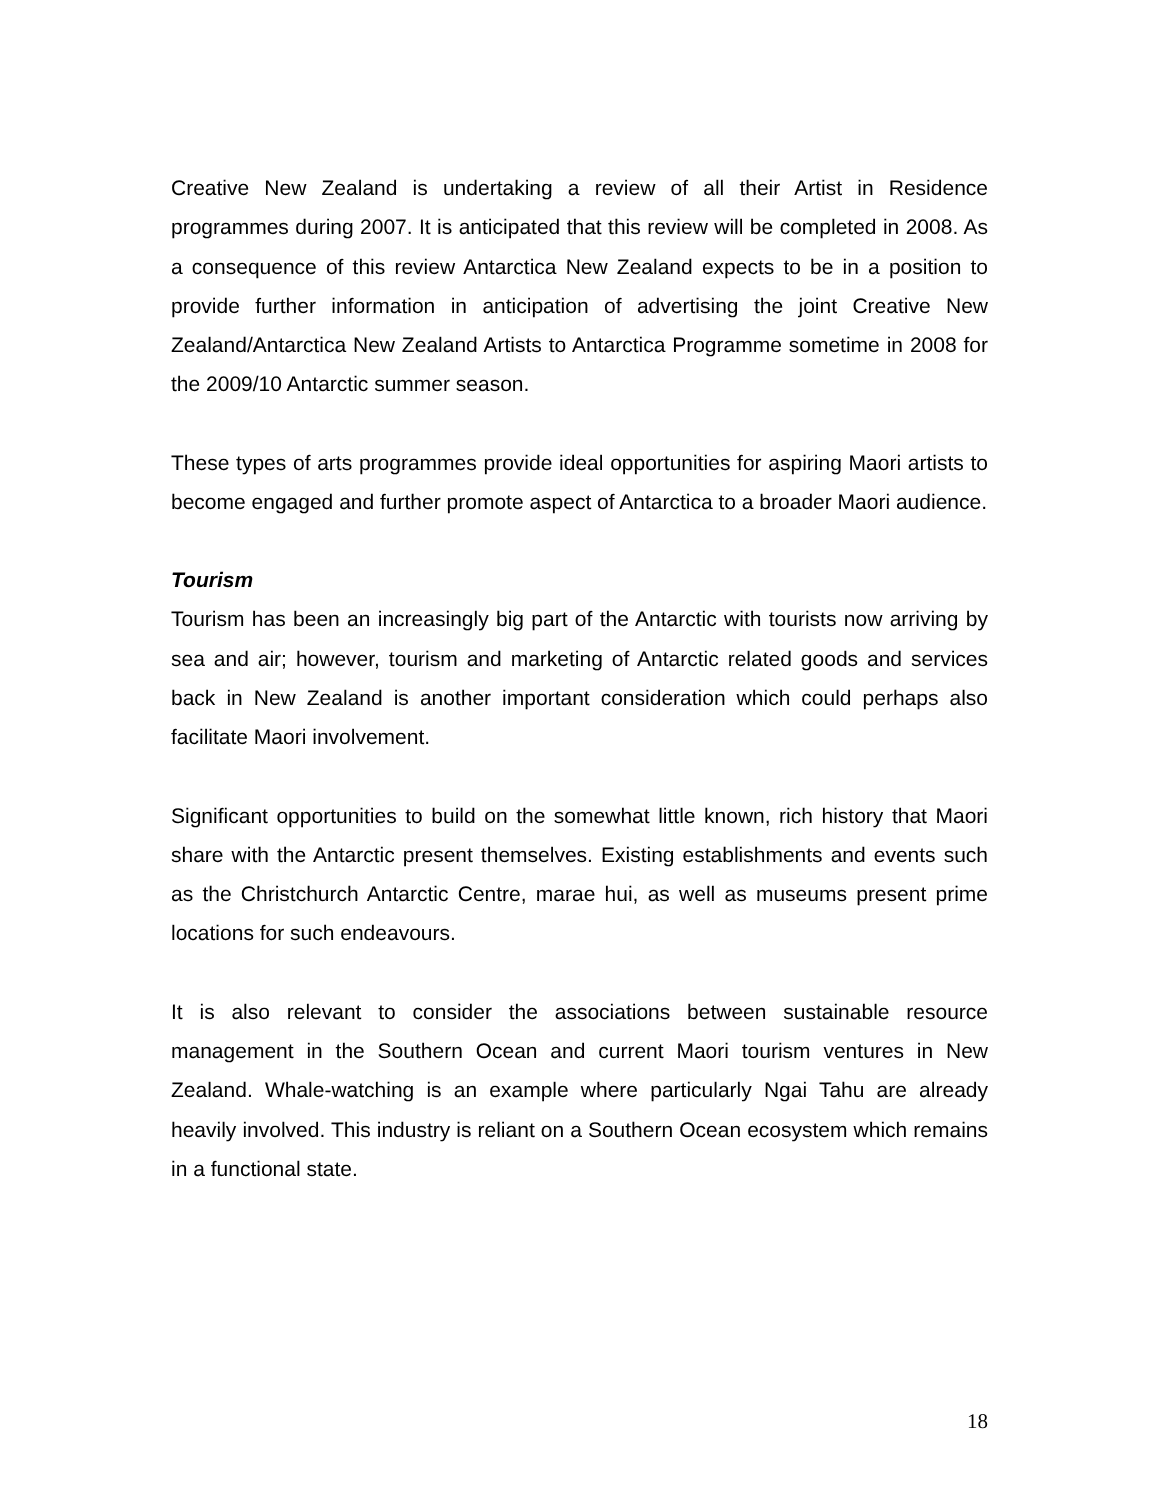Creative New Zealand is undertaking a review of all their Artist in Residence programmes during 2007. It is anticipated that this review will be completed in 2008. As a consequence of this review Antarctica New Zealand expects to be in a position to provide further information in anticipation of advertising the joint Creative New Zealand/Antarctica New Zealand Artists to Antarctica Programme sometime in 2008 for the 2009/10 Antarctic summer season.
These types of arts programmes provide ideal opportunities for aspiring Maori artists to become engaged and further promote aspect of Antarctica to a broader Maori audience.
Tourism
Tourism has been an increasingly big part of the Antarctic with tourists now arriving by sea and air; however, tourism and marketing of Antarctic related goods and services back in New Zealand is another important consideration which could perhaps also facilitate Maori involvement.
Significant opportunities to build on the somewhat little known, rich history that Maori share with the Antarctic present themselves. Existing establishments and events such as the Christchurch Antarctic Centre, marae hui, as well as museums present prime locations for such endeavours.
It is also relevant to consider the associations between sustainable resource management in the Southern Ocean and current Maori tourism ventures in New Zealand. Whale-watching is an example where particularly Ngai Tahu are already heavily involved. This industry is reliant on a Southern Ocean ecosystem which remains in a functional state.
18